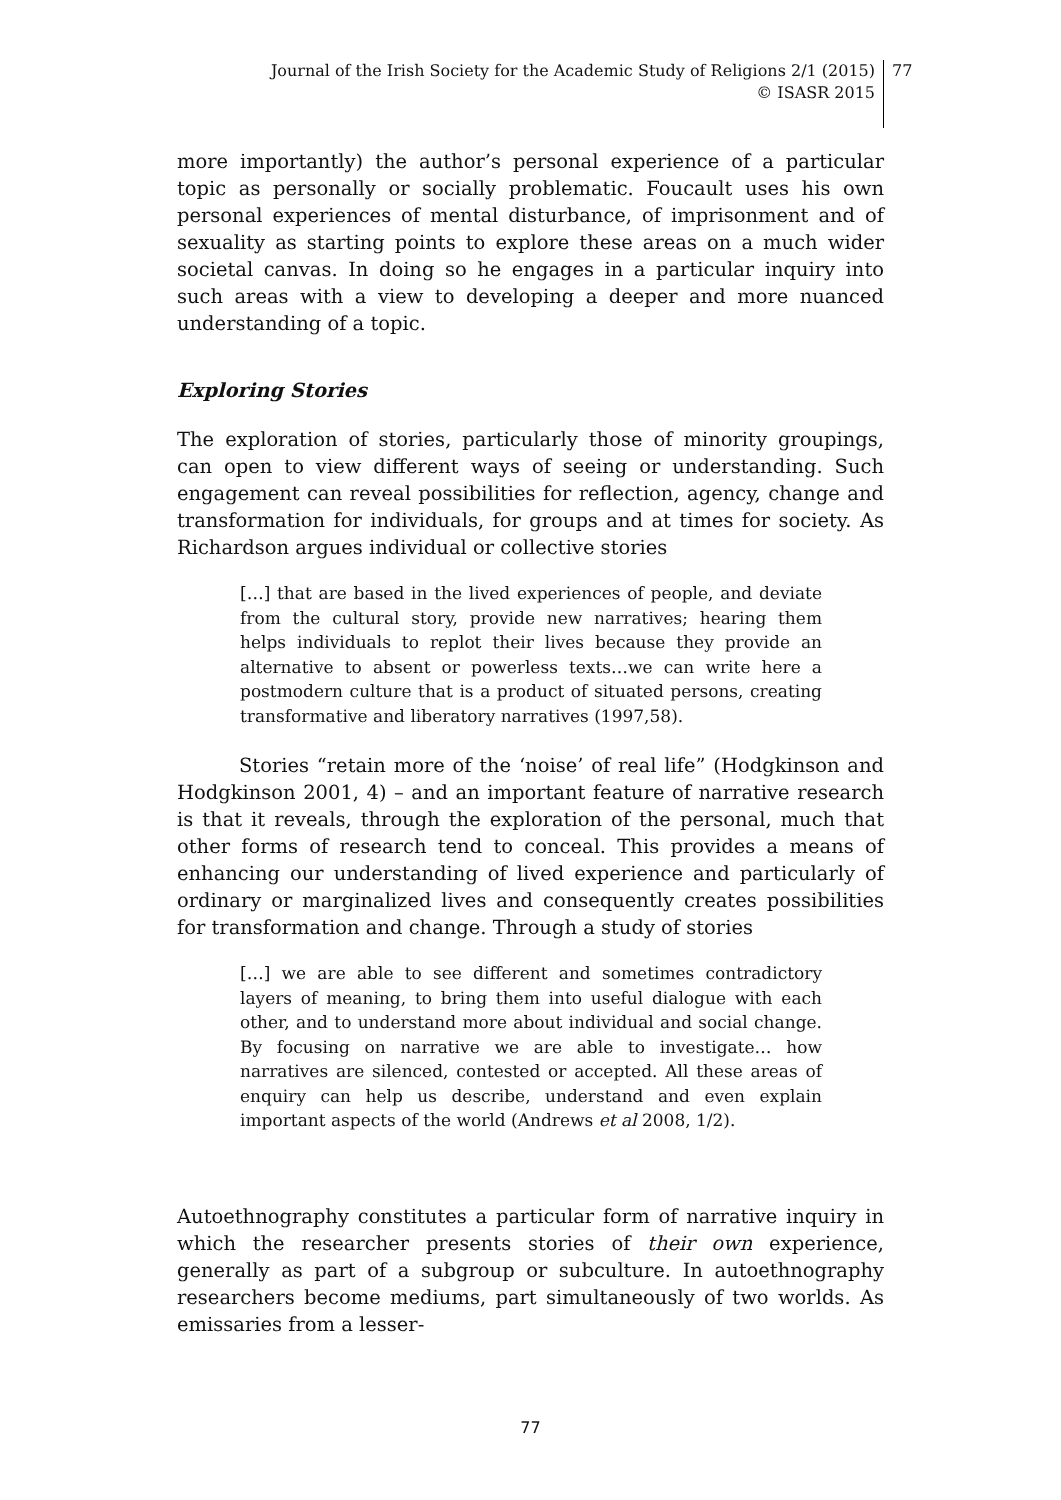Journal of the Irish Society for the Academic Study of Religions 2/1 (2015)
© ISASR 2015
77
more importantly) the author’s personal experience of a particular topic as personally or socially problematic. Foucault uses his own personal experiences of mental disturbance, of imprisonment and of sexuality as starting points to explore these areas on a much wider societal canvas. In doing so he engages in a particular inquiry into such areas with a view to developing a deeper and more nuanced understanding of a topic.
Exploring Stories
The exploration of stories, particularly those of minority groupings, can open to view different ways of seeing or understanding. Such engagement can reveal possibilities for reflection, agency, change and transformation for individuals, for groups and at times for society. As Richardson argues individual or collective stories
[…] that are based in the lived experiences of people, and deviate from the cultural story, provide new narratives; hearing them helps individuals to replot their lives because they provide an alternative to absent or powerless texts…we can write here a postmodern culture that is a product of situated persons, creating transformative and liberatory narratives (1997,58).
Stories “retain more of the ‘noise’ of real life” (Hodgkinson and Hodgkinson 2001, 4) – and an important feature of narrative research is that it reveals, through the exploration of the personal, much that other forms of research tend to conceal. This provides a means of enhancing our understanding of lived experience and particularly of ordinary or marginalized lives and consequently creates possibilities for transformation and change. Through a study of stories
[…] we are able to see different and sometimes contradictory layers of meaning, to bring them into useful dialogue with each other, and to understand more about individual and social change. By focusing on narrative we are able to investigate… how narratives are silenced, contested or accepted. All these areas of enquiry can help us describe, understand and even explain important aspects of the world (Andrews et al 2008, 1/2).
Autoethnography constitutes a particular form of narrative inquiry in which the researcher presents stories of their own experience, generally as part of a subgroup or subculture. In autoethnography researchers become mediums, part simultaneously of two worlds. As emissaries from a lesser-
77